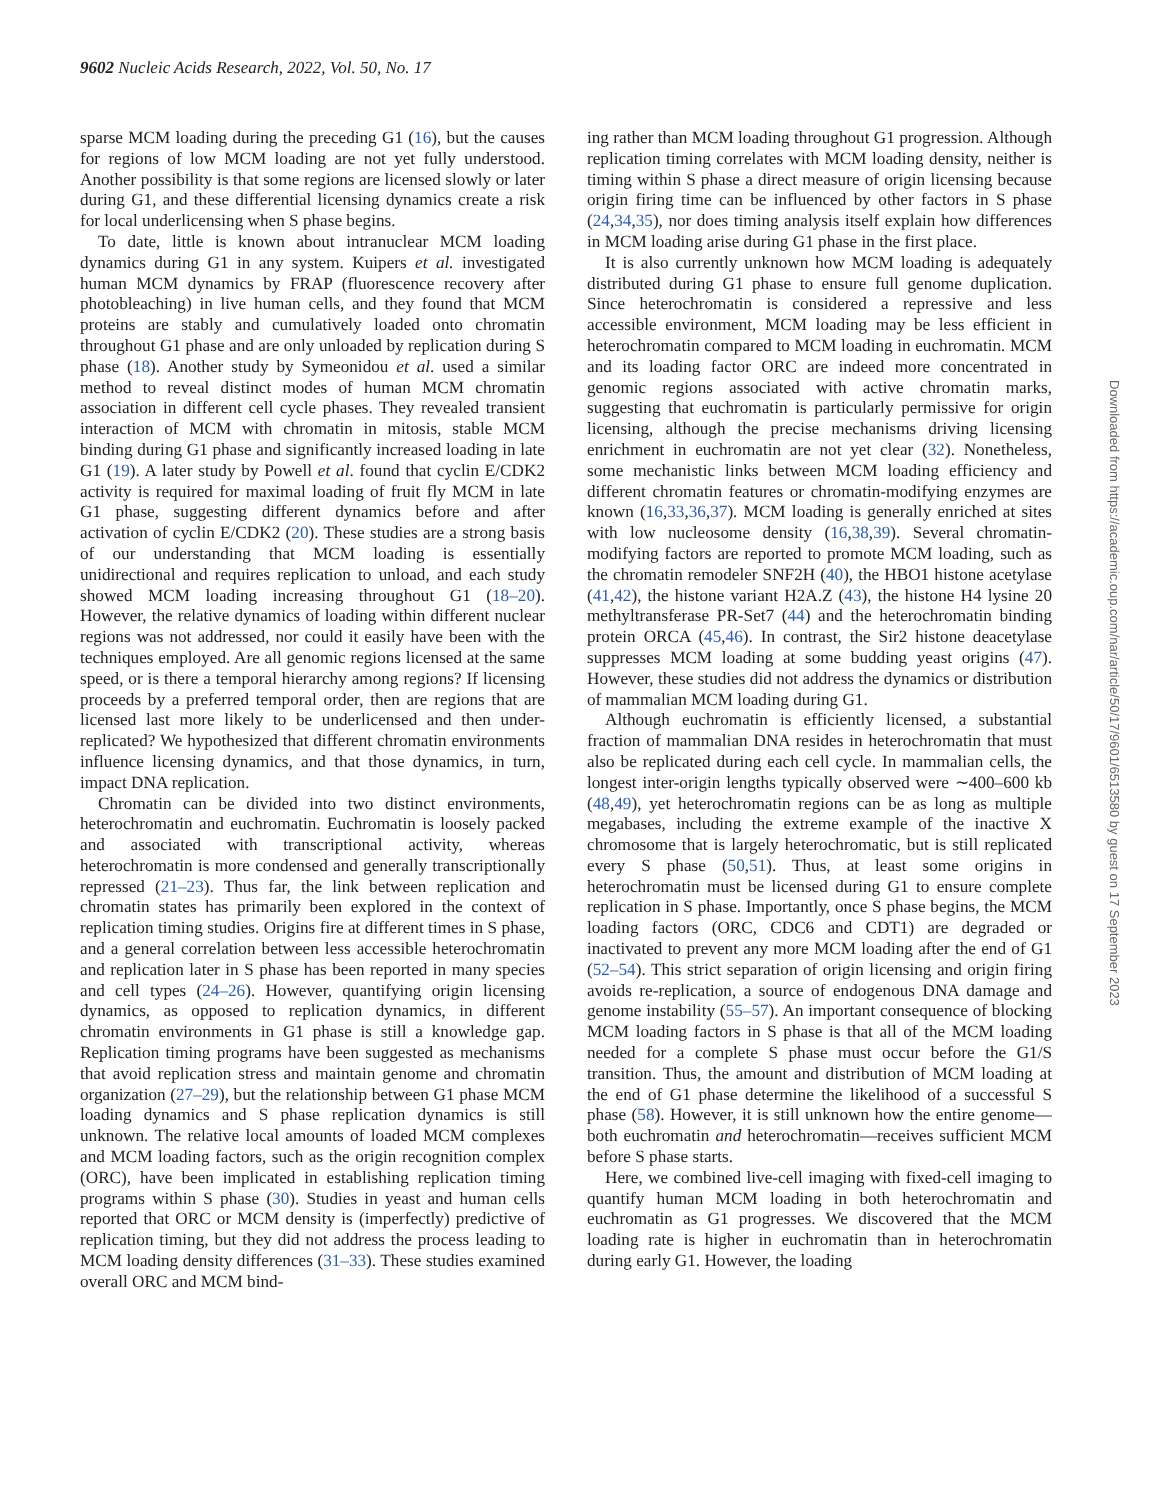9602 Nucleic Acids Research, 2022, Vol. 50, No. 17
sparse MCM loading during the preceding G1 (16), but the causes for regions of low MCM loading are not yet fully understood. Another possibility is that some regions are licensed slowly or later during G1, and these differential licensing dynamics create a risk for local underlicensing when S phase begins.
To date, little is known about intranuclear MCM loading dynamics during G1 in any system. Kuipers et al. investigated human MCM dynamics by FRAP (fluorescence recovery after photobleaching) in live human cells, and they found that MCM proteins are stably and cumulatively loaded onto chromatin throughout G1 phase and are only unloaded by replication during S phase (18). Another study by Symeonidou et al. used a similar method to reveal distinct modes of human MCM chromatin association in different cell cycle phases. They revealed transient interaction of MCM with chromatin in mitosis, stable MCM binding during G1 phase and significantly increased loading in late G1 (19). A later study by Powell et al. found that cyclin E/CDK2 activity is required for maximal loading of fruit fly MCM in late G1 phase, suggesting different dynamics before and after activation of cyclin E/CDK2 (20). These studies are a strong basis of our understanding that MCM loading is essentially unidirectional and requires replication to unload, and each study showed MCM loading increasing throughout G1 (18–20). However, the relative dynamics of loading within different nuclear regions was not addressed, nor could it easily have been with the techniques employed. Are all genomic regions licensed at the same speed, or is there a temporal hierarchy among regions? If licensing proceeds by a preferred temporal order, then are regions that are licensed last more likely to be underlicensed and then under-replicated? We hypothesized that different chromatin environments influence licensing dynamics, and that those dynamics, in turn, impact DNA replication.
Chromatin can be divided into two distinct environments, heterochromatin and euchromatin. Euchromatin is loosely packed and associated with transcriptional activity, whereas heterochromatin is more condensed and generally transcriptionally repressed (21–23). Thus far, the link between replication and chromatin states has primarily been explored in the context of replication timing studies. Origins fire at different times in S phase, and a general correlation between less accessible heterochromatin and replication later in S phase has been reported in many species and cell types (24–26). However, quantifying origin licensing dynamics, as opposed to replication dynamics, in different chromatin environments in G1 phase is still a knowledge gap. Replication timing programs have been suggested as mechanisms that avoid replication stress and maintain genome and chromatin organization (27–29), but the relationship between G1 phase MCM loading dynamics and S phase replication dynamics is still unknown. The relative local amounts of loaded MCM complexes and MCM loading factors, such as the origin recognition complex (ORC), have been implicated in establishing replication timing programs within S phase (30). Studies in yeast and human cells reported that ORC or MCM density is (imperfectly) predictive of replication timing, but they did not address the process leading to MCM loading density differences (31–33). These studies examined overall ORC and MCM bind-
ing rather than MCM loading throughout G1 progression. Although replication timing correlates with MCM loading density, neither is timing within S phase a direct measure of origin licensing because origin firing time can be influenced by other factors in S phase (24,34,35), nor does timing analysis itself explain how differences in MCM loading arise during G1 phase in the first place.
It is also currently unknown how MCM loading is adequately distributed during G1 phase to ensure full genome duplication. Since heterochromatin is considered a repressive and less accessible environment, MCM loading may be less efficient in heterochromatin compared to MCM loading in euchromatin. MCM and its loading factor ORC are indeed more concentrated in genomic regions associated with active chromatin marks, suggesting that euchromatin is particularly permissive for origin licensing, although the precise mechanisms driving licensing enrichment in euchromatin are not yet clear (32). Nonetheless, some mechanistic links between MCM loading efficiency and different chromatin features or chromatin-modifying enzymes are known (16,33,36,37). MCM loading is generally enriched at sites with low nucleosome density (16,38,39). Several chromatin-modifying factors are reported to promote MCM loading, such as the chromatin remodeler SNF2H (40), the HBO1 histone acetylase (41,42), the histone variant H2A.Z (43), the histone H4 lysine 20 methyltransferase PR-Set7 (44) and the heterochromatin binding protein ORCA (45,46). In contrast, the Sir2 histone deacetylase suppresses MCM loading at some budding yeast origins (47). However, these studies did not address the dynamics or distribution of mammalian MCM loading during G1.
Although euchromatin is efficiently licensed, a substantial fraction of mammalian DNA resides in heterochromatin that must also be replicated during each cell cycle. In mammalian cells, the longest inter-origin lengths typically observed were ∼400–600 kb (48,49), yet heterochromatin regions can be as long as multiple megabases, including the extreme example of the inactive X chromosome that is largely heterochromatic, but is still replicated every S phase (50,51). Thus, at least some origins in heterochromatin must be licensed during G1 to ensure complete replication in S phase. Importantly, once S phase begins, the MCM loading factors (ORC, CDC6 and CDT1) are degraded or inactivated to prevent any more MCM loading after the end of G1 (52–54). This strict separation of origin licensing and origin firing avoids re-replication, a source of endogenous DNA damage and genome instability (55–57). An important consequence of blocking MCM loading factors in S phase is that all of the MCM loading needed for a complete S phase must occur before the G1/S transition. Thus, the amount and distribution of MCM loading at the end of G1 phase determine the likelihood of a successful S phase (58). However, it is still unknown how the entire genome—both euchromatin and heterochromatin—receives sufficient MCM before S phase starts.
Here, we combined live-cell imaging with fixed-cell imaging to quantify human MCM loading in both heterochromatin and euchromatin as G1 progresses. We discovered that the MCM loading rate is higher in euchromatin than in heterochromatin during early G1. However, the loading
Downloaded from https://academic.oup.com/nar/article/50/17/9601/6513580 by guest on 17 September 2023